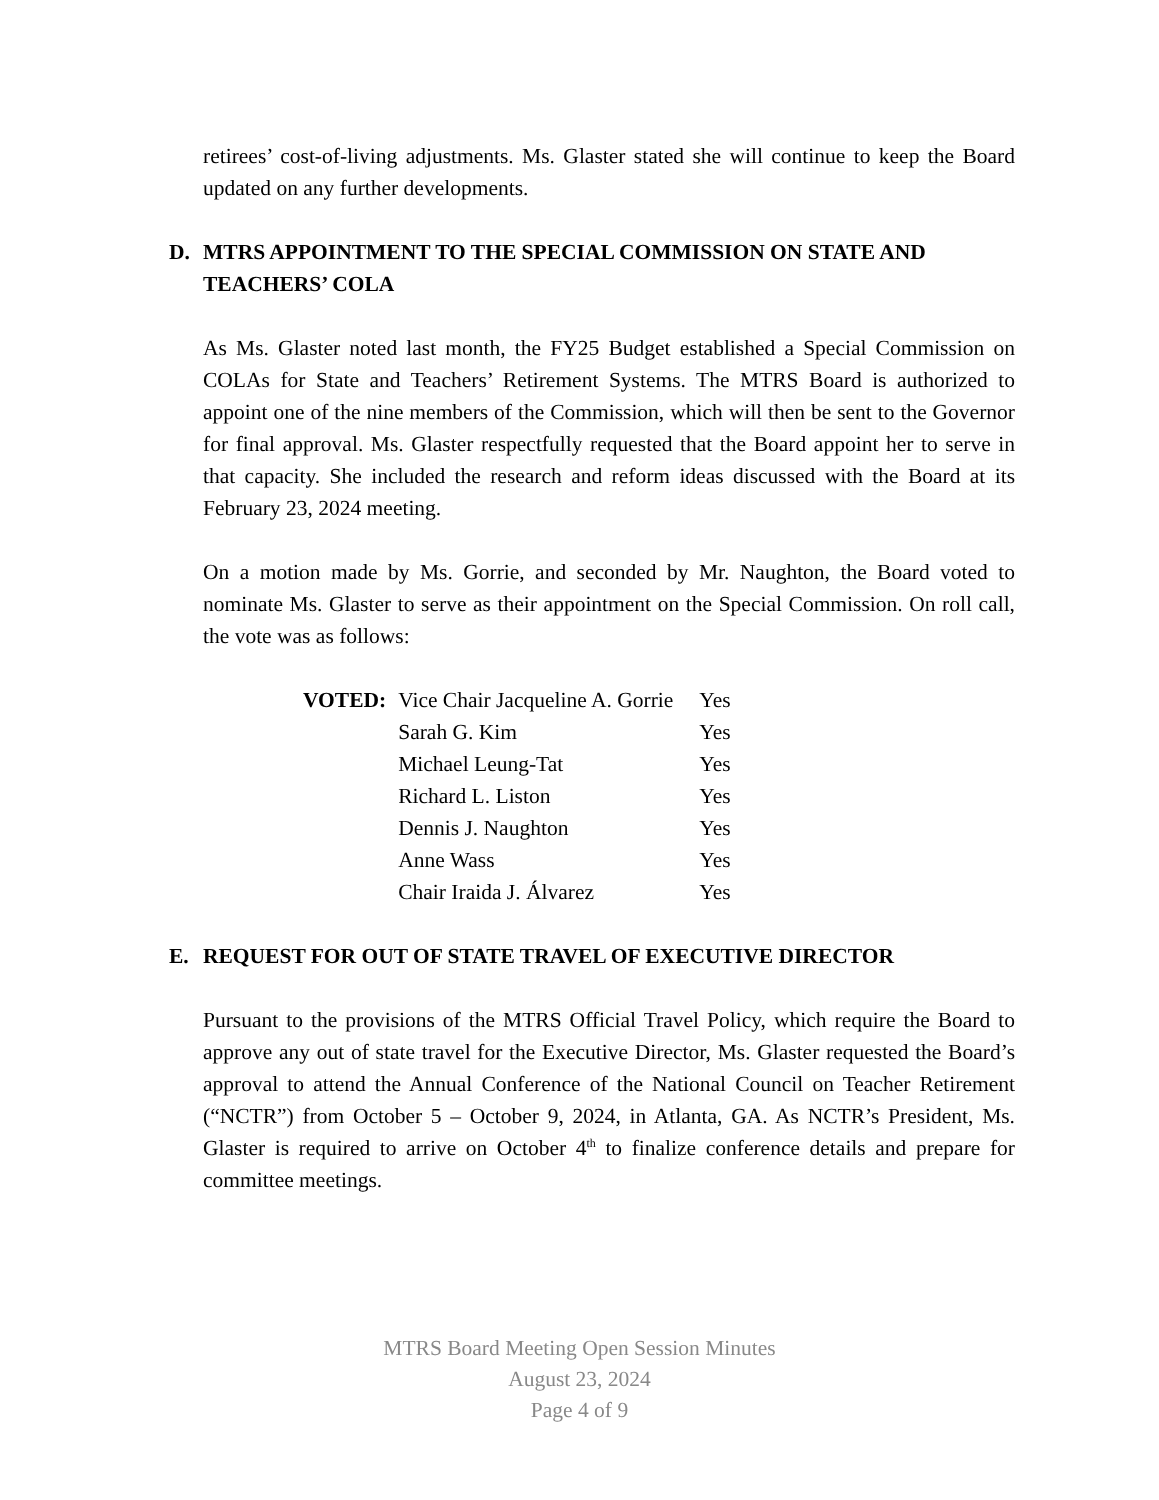retirees’ cost-of-living adjustments. Ms. Glaster stated she will continue to keep the Board updated on any further developments.
D. MTRS APPOINTMENT TO THE SPECIAL COMMISSION ON STATE AND TEACHERS’ COLA
As Ms. Glaster noted last month, the FY25 Budget established a Special Commission on COLAs for State and Teachers’ Retirement Systems. The MTRS Board is authorized to appoint one of the nine members of the Commission, which will then be sent to the Governor for final approval. Ms. Glaster respectfully requested that the Board appoint her to serve in that capacity. She included the research and reform ideas discussed with the Board at its February 23, 2024 meeting.
On a motion made by Ms. Gorrie, and seconded by Mr. Naughton, the Board voted to nominate Ms. Glaster to serve as their appointment on the Special Commission. On roll call, the vote was as follows:
| VOTED: | Vice Chair Jacqueline A. Gorrie | Yes |
| | Sarah G. Kim | Yes |
| | Michael Leung-Tat | Yes |
| | Richard L. Liston | Yes |
| | Dennis J. Naughton | Yes |
| | Anne Wass | Yes |
| | Chair Iraida J. Álvarez | Yes |
E. REQUEST FOR OUT OF STATE TRAVEL OF EXECUTIVE DIRECTOR
Pursuant to the provisions of the MTRS Official Travel Policy, which require the Board to approve any out of state travel for the Executive Director, Ms. Glaster requested the Board’s approval to attend the Annual Conference of the National Council on Teacher Retirement (“NCTR”) from October 5 – October 9, 2024, in Atlanta, GA. As NCTR’s President, Ms. Glaster is required to arrive on October 4<sup>th</sup> to finalize conference details and prepare for committee meetings.
MTRS Board Meeting Open Session Minutes
August 23, 2024
Page 4 of 9